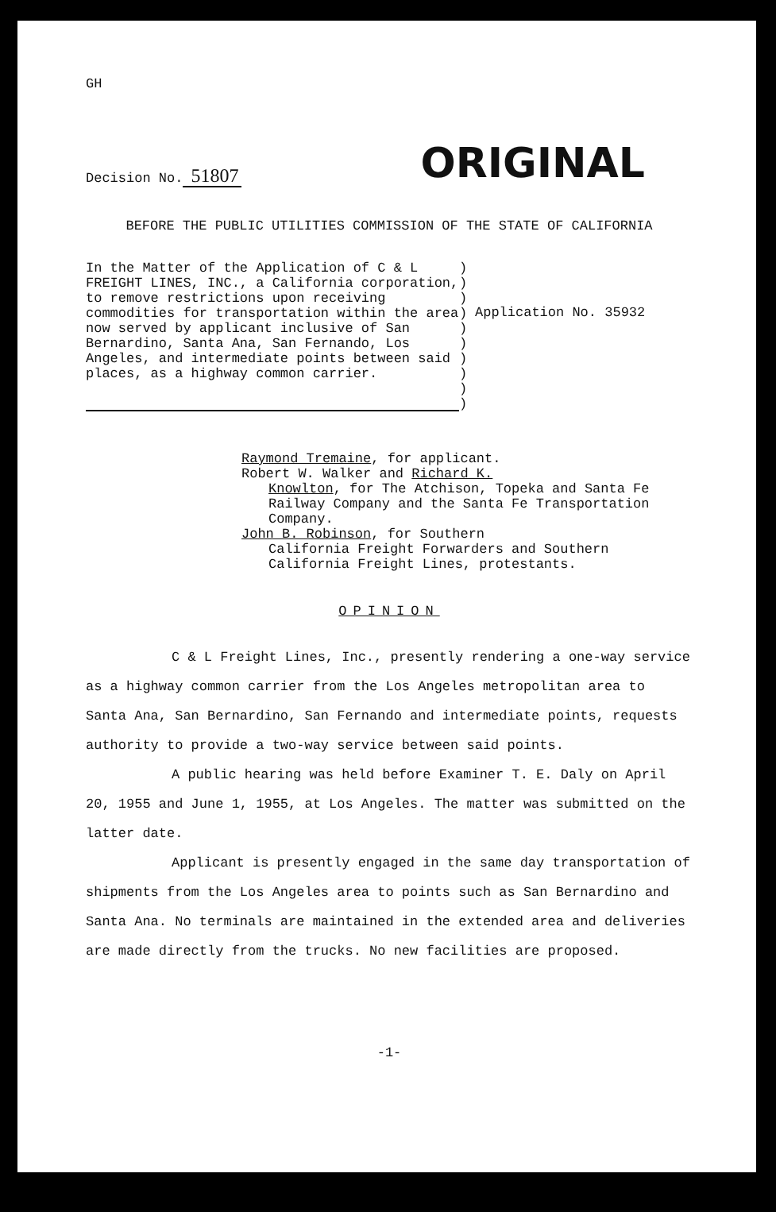GH
Decision No. 51807
ORIGINAL
BEFORE THE PUBLIC UTILITIES COMMISSION OF THE STATE OF CALIFORNIA
In the Matter of the Application of C & L FREIGHT LINES, INC., a California corporation, to remove restrictions upon receiving commodities for transportation within the area now served by applicant inclusive of San Bernardino, Santa Ana, San Fernando, Los Angeles, and intermediate points between said places, as a highway common carrier.
)
)
)
)
)
)
)
)
)
)
Application No. 35932
Raymond Tremaine, for applicant.
Robert W. Walker and Richard K.
Knowlton, for The Atchison, Topeka and Santa Fe Railway Company and the Santa Fe Transportation Company.
John B. Robinson, for Southern
California Freight Forwarders and Southern California Freight Lines, protestants.
OPINION
C & L Freight Lines, Inc., presently rendering a one-way service as a highway common carrier from the Los Angeles metropolitan area to Santa Ana, San Bernardino, San Fernando and intermediate points, requests authority to provide a two-way service between said points.
A public hearing was held before Examiner T. E. Daly on April 20, 1955 and June 1, 1955, at Los Angeles. The matter was submitted on the latter date.
Applicant is presently engaged in the same day transportation of shipments from the Los Angeles area to points such as San Bernardino and Santa Ana. No terminals are maintained in the extended area and deliveries are made directly from the trucks. No new facilities are proposed.
-1-